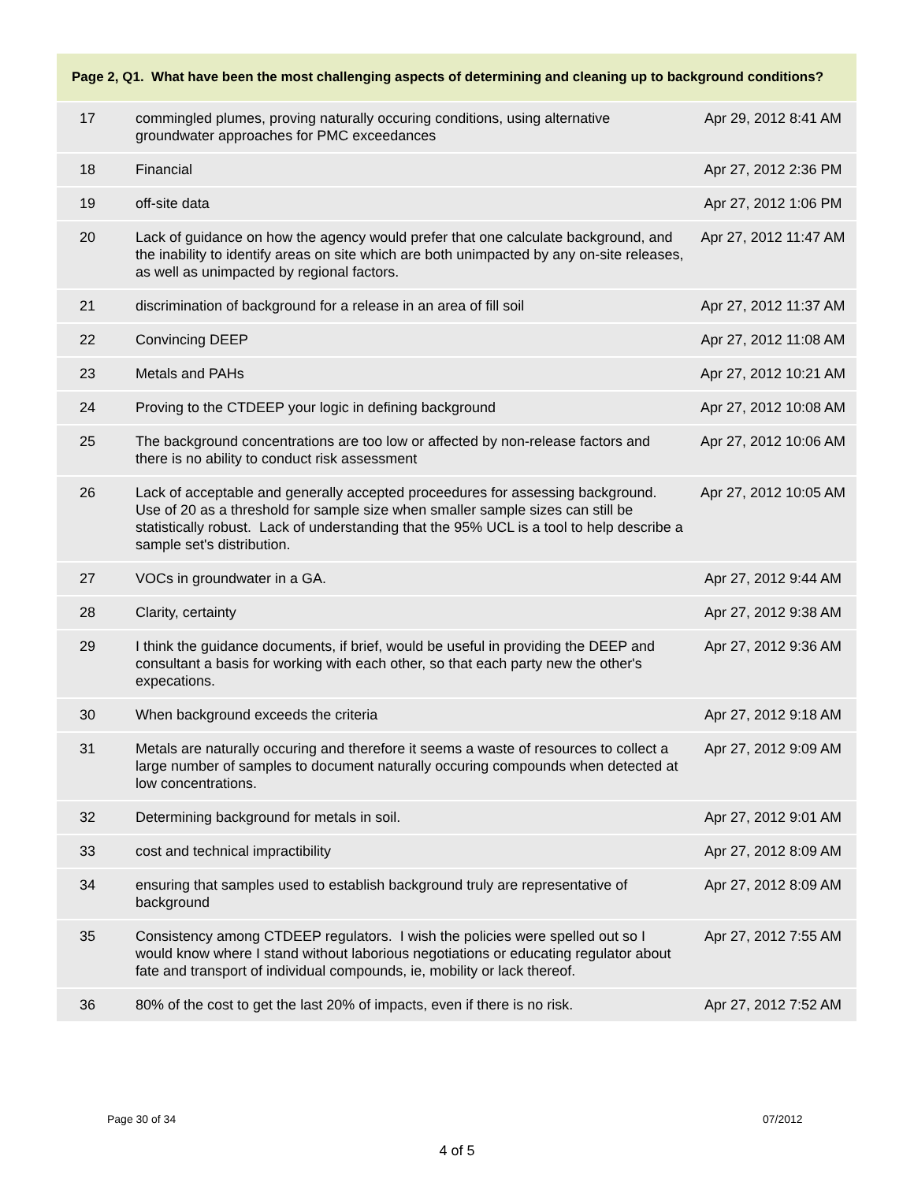Page 2, Q1. What have been the most challenging aspects of determining and cleaning up to background conditions?
| 17 | commingled plumes, proving naturally occuring conditions, using alternative groundwater approaches for PMC exceedances | Apr 29, 2012 8:41 AM |
| 18 | Financial | Apr 27, 2012 2:36 PM |
| 19 | off-site data | Apr 27, 2012 1:06 PM |
| 20 | Lack of guidance on how the agency would prefer that one calculate background, and the inability to identify areas on site which are both unimpacted by any on-site releases, as well as unimpacted by regional factors. | Apr 27, 2012 11:47 AM |
| 21 | discrimination of background for a release in an area of fill soil | Apr 27, 2012 11:37 AM |
| 22 | Convincing DEEP | Apr 27, 2012 11:08 AM |
| 23 | Metals and PAHs | Apr 27, 2012 10:21 AM |
| 24 | Proving to the CTDEEP your logic in defining background | Apr 27, 2012 10:08 AM |
| 25 | The background concentrations are too low or affected by non-release factors and there is no ability to conduct risk assessment | Apr 27, 2012 10:06 AM |
| 26 | Lack of acceptable and generally accepted proceedures for assessing background. Use of 20 as a threshold for sample size when smaller sample sizes can still be statistically robust. Lack of understanding that the 95% UCL is a tool to help describe a sample set's distribution. | Apr 27, 2012 10:05 AM |
| 27 | VOCs in groundwater in a GA. | Apr 27, 2012 9:44 AM |
| 28 | Clarity, certainty | Apr 27, 2012 9:38 AM |
| 29 | I think the guidance documents, if brief, would be useful in providing the DEEP and consultant a basis for working with each other, so that each party new the other's expecations. | Apr 27, 2012 9:36 AM |
| 30 | When background exceeds the criteria | Apr 27, 2012 9:18 AM |
| 31 | Metals are naturally occuring and therefore it seems a waste of resources to collect a large number of samples to document naturally occuring compounds when detected at low concentrations. | Apr 27, 2012 9:09 AM |
| 32 | Determining background for metals in soil. | Apr 27, 2012 9:01 AM |
| 33 | cost and technical impractibility | Apr 27, 2012 8:09 AM |
| 34 | ensuring that samples used to establish background truly are representative of background | Apr 27, 2012 8:09 AM |
| 35 | Consistency among CTDEEP regulators. I wish the policies were spelled out so I would know where I stand without laborious negotiations or educating regulator about fate and transport of individual compounds, ie, mobility or lack thereof. | Apr 27, 2012 7:55 AM |
| 36 | 80% of the cost to get the last 20% of impacts, even if there is no risk. | Apr 27, 2012 7:52 AM |
Page 30 of 34 07/2012
4 of 5